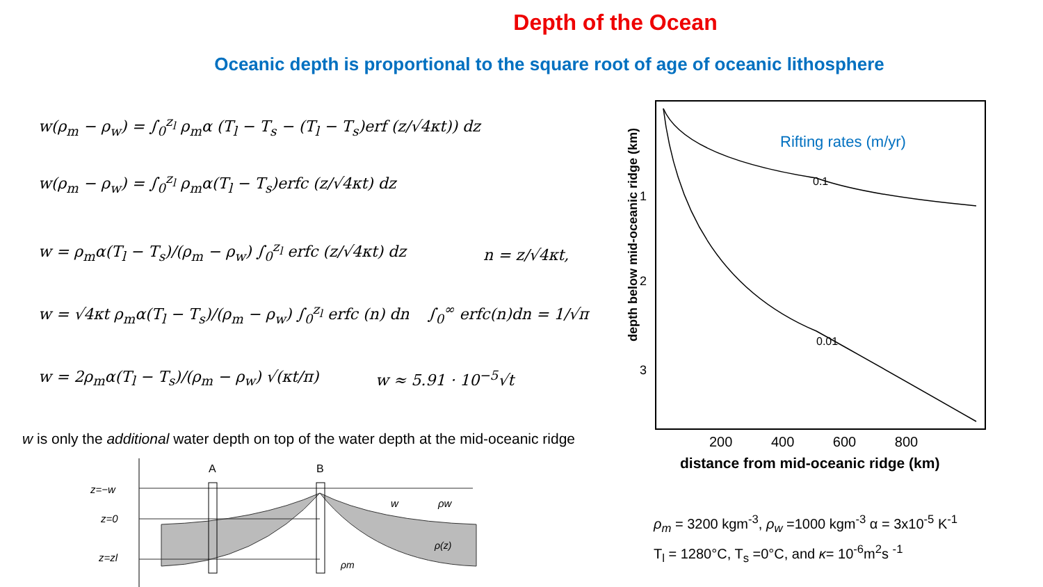Depth of the Ocean
Oceanic depth is proportional to the square root of age of oceanic lithosphere
w(ρ<sub>m</sub> − ρ<sub>w</sub>) = ∫<sub>0</sub><sup>z<sub>l</sub></sup> ρ<sub>m</sub>α (T<sub>l</sub> − T<sub>s</sub> − (T<sub>l</sub> − T<sub>s</sub>)erf (z/√4κt)) dz
w(ρ<sub>m</sub> − ρ<sub>w</sub>) = ∫<sub>0</sub><sup>z<sub>l</sub></sup> ρ<sub>m</sub>α(T<sub>l</sub> − T<sub>s</sub>)erfc (z/√4κt) dz
w = ρ<sub>m</sub>α(T<sub>l</sub> − T<sub>s</sub>)/(ρ<sub>m</sub> − ρ<sub>w</sub>) ∫<sub>0</sub><sup>z<sub>l</sub></sup> erfc (z/√4κt) dz
n = z/√4κt,
w = √4κt ρ<sub>m</sub>α(T<sub>l</sub> − T<sub>s</sub>)/(ρ<sub>m</sub> − ρ<sub>w</sub>) ∫<sub>0</sub><sup>z<sub>l</sub></sup> erfc (n) dn
∫<sub>0</sub><sup>∞</sup> erfc(n)dn = 1/√π
w = 2ρ<sub>m</sub>α(T<sub>l</sub> − T<sub>s</sub>)/(ρ<sub>m</sub> − ρ<sub>w</sub>) √(κt/π)
w ≈ 5.91 · 10<sup>−5</sup>√t
w is only the additional water depth on top of the water depth at the mid-oceanic ridge
A
B
z=−w
z=0
z=zl
w
ρw
ρ(z)
ρm
0.1
0.01
Rifting rates (m/yr)
depth below mid-oceanic ridge (km)
1
2
3
200 400 600 800
distance from mid-oceanic ridge (km)
ρ<sub>m</sub> = 3200 kgm<sup>-3</sup>, ρ<sub>w</sub> =1000 kgm<sup>-3</sup> α = 3x10<sup>-5</sup> K<sup>-1</sup>
T<sub>l</sub> = 1280°C, T<sub>s</sub> =0°C, and κ= 10<sup>-6</sup>m<sup>2</sup>s <sup>-1</sup>